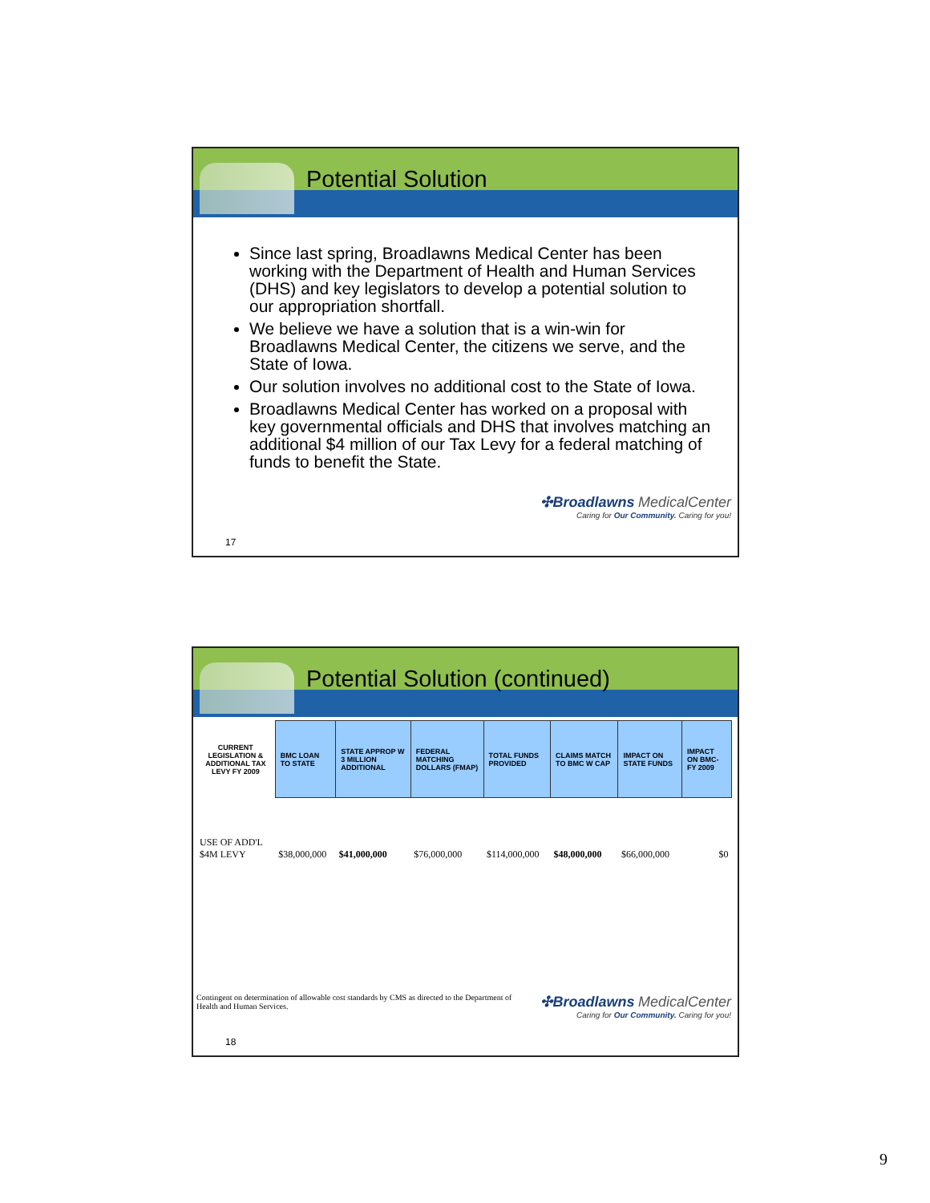Potential Solution
Since last spring, Broadlawns Medical Center has been working with the Department of Health and Human Services (DHS) and key legislators to develop a potential solution to our appropriation shortfall.
We believe we have a solution that is a win-win for Broadlawns Medical Center, the citizens we serve, and the State of Iowa.
Our solution involves no additional cost to the State of Iowa.
Broadlawns Medical Center has worked on a proposal with key governmental officials and DHS that involves matching an additional $4 million of our Tax Levy for a federal matching of funds to benefit the State.
✣Broadlawns MedicalCenter
Caring for Our Community. Caring for you!
17
Potential Solution (continued)
| CURRENT LEGISLATION & ADDITIONAL TAX LEVY FY 2009 | BMC LOAN TO STATE | STATE APPROP W 3 MILLION ADDITIONAL | FEDERAL MATCHING DOLLARS (FMAP) | TOTAL FUNDS PROVIDED | CLAIMS MATCH TO BMC W CAP | IMPACT ON STATE FUNDS | IMPACT ON BMC- FY 2009 |
| --- | --- | --- | --- | --- | --- | --- | --- |
| USE OF ADD'L $4M LEVY | $38,000,000 | $41,000,000 | $76,000,000 | $114,000,000 | $48,000,000 | $66,000,000 | $0 |
Contingent on determination of allowable cost standards by CMS as directed to the Department of Health and Human Services.
✣Broadlawns MedicalCenter
Caring for Our Community. Caring for you!
18
9